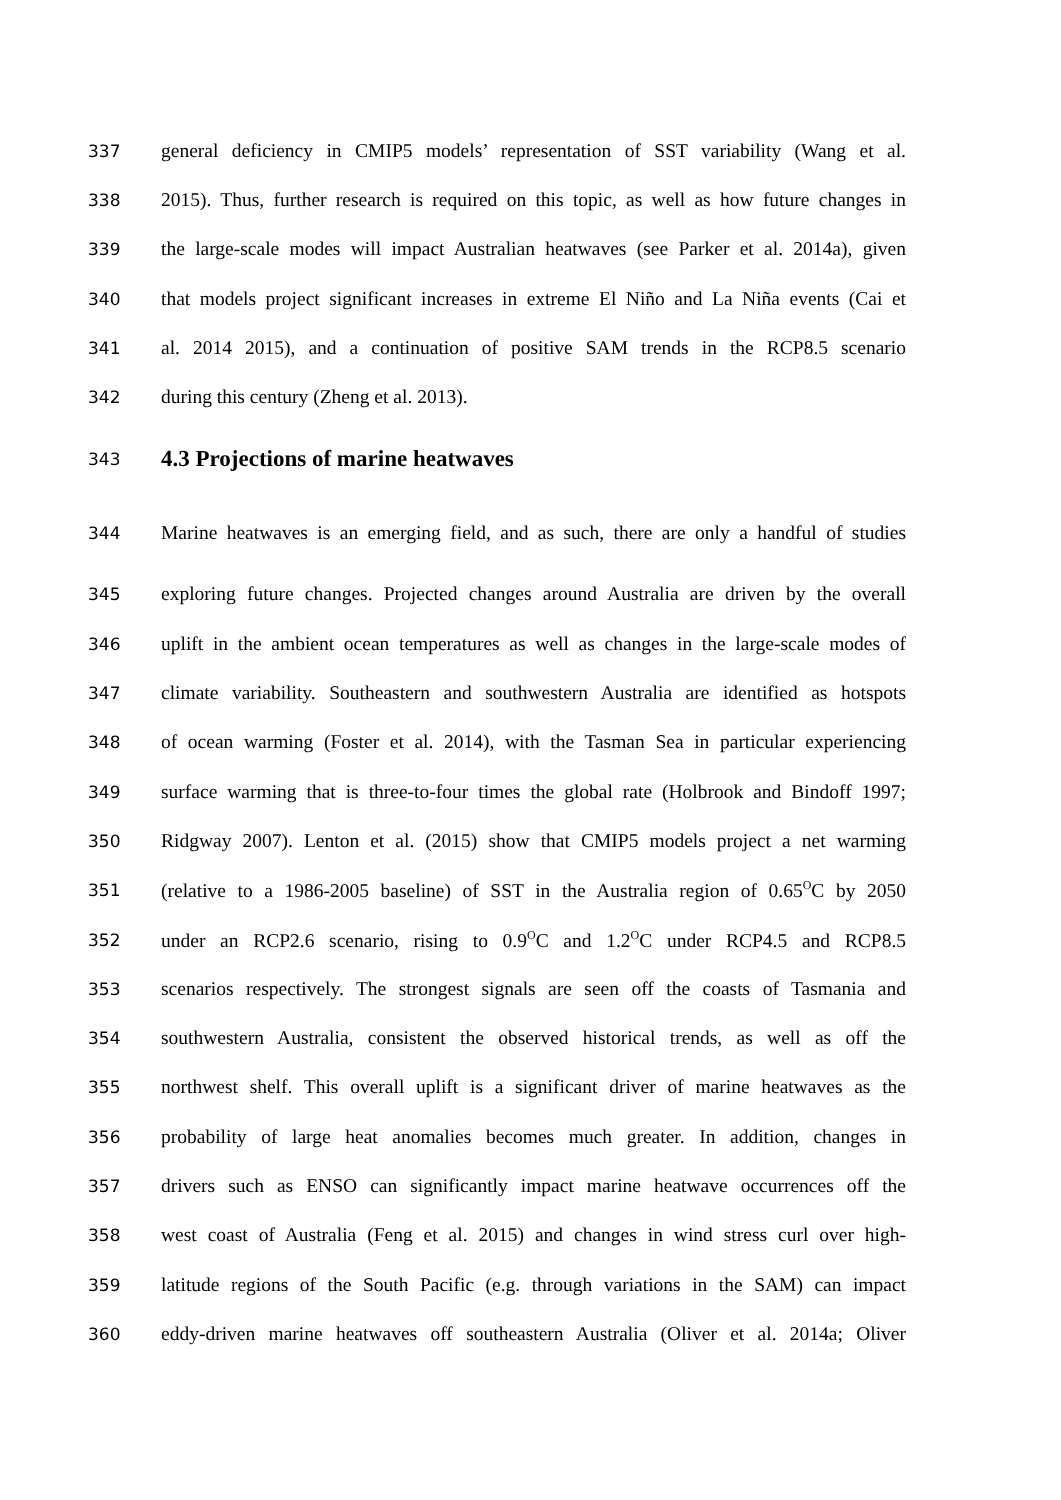337 general deficiency in CMIP5 models’ representation of SST variability (Wang et al.
338 2015). Thus, further research is required on this topic, as well as how future changes in
339 the large-scale modes will impact Australian heatwaves (see Parker et al. 2014a), given
340 that models project significant increases in extreme El Niño and La Niña events (Cai et
341 al. 2014 2015), and a continuation of positive SAM trends in the RCP8.5 scenario
342 during this century (Zheng et al. 2013).
343 4.3 Projections of marine heatwaves
344 Marine heatwaves is an emerging field, and as such, there are only a handful of studies
345 exploring future changes. Projected changes around Australia are driven by the overall
346 uplift in the ambient ocean temperatures as well as changes in the large-scale modes of
347 climate variability. Southeastern and southwestern Australia are identified as hotspots
348 of ocean warming (Foster et al. 2014), with the Tasman Sea in particular experiencing
349 surface warming that is three-to-four times the global rate (Holbrook and Bindoff 1997;
350 Ridgway 2007). Lenton et al. (2015) show that CMIP5 models project a net warming
351 (relative to a 1986-2005 baseline) of SST in the Australia region of 0.65<sup>O</sup>C by 2050
352 under an RCP2.6 scenario, rising to 0.9<sup>O</sup>C and 1.2<sup>O</sup>C under RCP4.5 and RCP8.5
353 scenarios respectively. The strongest signals are seen off the coasts of Tasmania and
354 southwestern Australia, consistent the observed historical trends, as well as off the
355 northwest shelf. This overall uplift is a significant driver of marine heatwaves as the
356 probability of large heat anomalies becomes much greater. In addition, changes in
357 drivers such as ENSO can significantly impact marine heatwave occurrences off the
358 west coast of Australia (Feng et al. 2015) and changes in wind stress curl over high-
359 latitude regions of the South Pacific (e.g. through variations in the SAM) can impact
360 eddy-driven marine heatwaves off southeastern Australia (Oliver et al. 2014a; Oliver